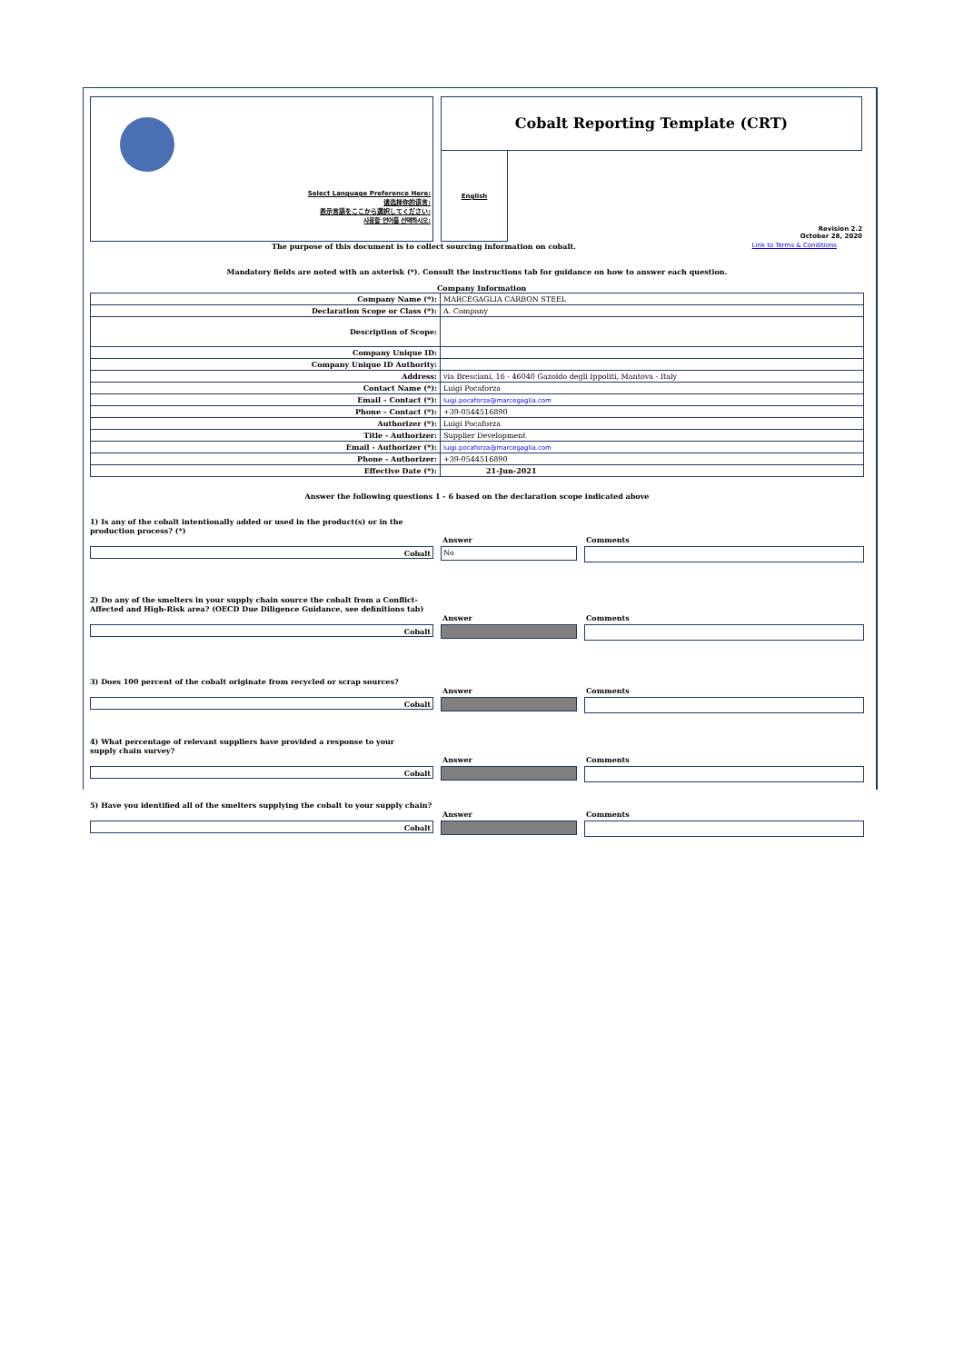Select Language Preference Here:
请选择你的语言:
表示言語をここから選択してください:
사용할 언어를 선택하시오:
Cobalt Reporting Template (CRT)
English
Revision 2.2
October 28, 2020
The purpose of this document is to collect sourcing information on cobalt. Link to Terms & Conditions
Mandatory fields are noted with an asterisk (*). Consult the instructions tab for guidance on how to answer each question.
Company Information
| Company Name (*): | MARCEGAGLIA CARBON STEEL |
| Declaration Scope or Class (*): | A. Company |
| Description of Scope: | |
| Company Unique ID: | |
| Company Unique ID Authority: | |
| Address: | via Bresciani, 16 - 46040 Gazoldo degli Ippoliti, Mantova - Italy |
| Contact Name (*): | Luigi Pocaforza |
| Email – Contact (*): | luigi.pocaforza@marcegaglia.com |
| Phone – Contact (*): | +39-0544516890 |
| Authorizer (*): | Luigi Pocaforza |
| Title - Authorizer: | Supplier Development |
| Email - Authorizer (*): | luigi.pocaforza@marcegaglia.com |
| Phone - Authorizer: | +39-0544516890 |
| Effective Date (*): | 21-Jun-2021 |
Answer the following questions 1 - 6 based on the declaration scope indicated above
1) Is any of the cobalt intentionally added or used in the product(s) or in the production process? (*)
Answer Comments
Cobalt
No
2) Do any of the smelters in your supply chain source the cobalt from a Conflict-Affected and High-Risk area? (OECD Due Diligence Guidance, see definitions tab)
Answer Comments
Cobalt
3) Does 100 percent of the cobalt originate from recycled or scrap sources?
Answer Comments
Cobalt
4) What percentage of relevant suppliers have provided a response to your supply chain survey?
Answer Comments
Cobalt
5) Have you identified all of the smelters supplying the cobalt to your supply chain?
Answer Comments
Cobalt